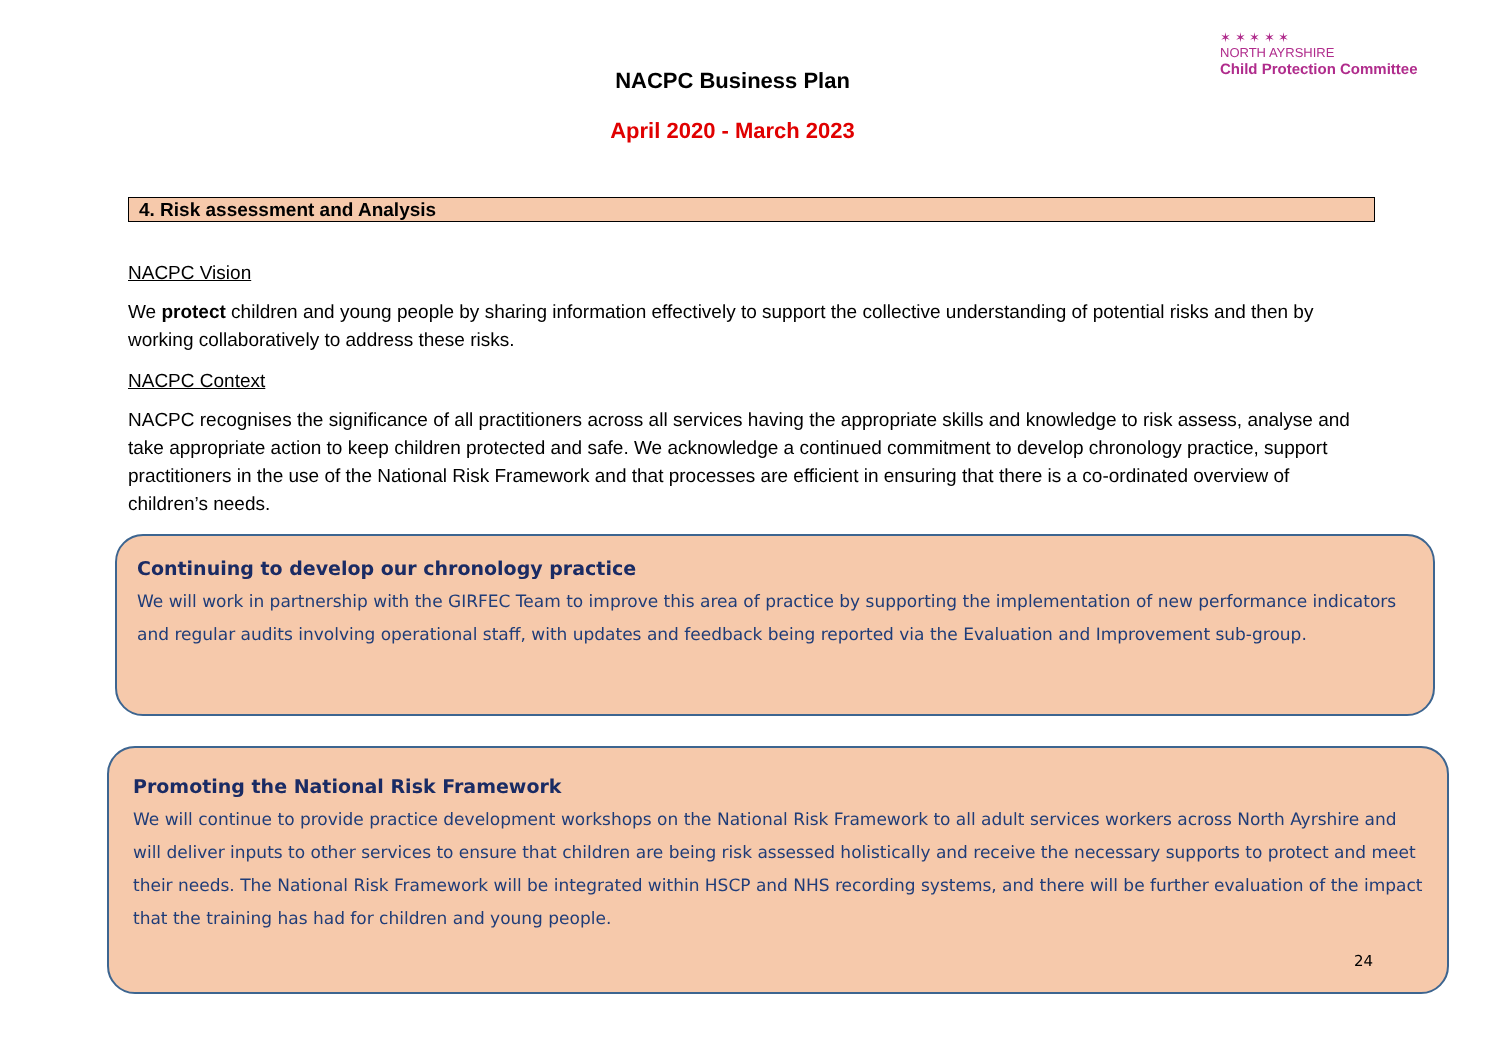NACPC Business Plan
April 2020 - March 2023
✶ ✶ ✶ ✶ ✶
NORTH AYRSHIRE
Child Protection Committee
4. Risk assessment and Analysis
NACPC Vision
We protect children and young people by sharing information effectively to support the collective understanding of potential risks and then by working collaboratively to address these risks.
NACPC Context
NACPC recognises the significance of all practitioners across all services having the appropriate skills and knowledge to risk assess, analyse and take appropriate action to keep children protected and safe. We acknowledge a continued commitment to develop chronology practice, support practitioners in the use of the National Risk Framework and that processes are efficient in ensuring that there is a co-ordinated overview of children’s needs.
Continuing to develop our chronology practice
We will work in partnership with the GIRFEC Team to improve this area of practice by supporting the implementation of new performance indicators and regular audits involving operational staff, with updates and feedback being reported via the Evaluation and Improvement sub-group.
Promoting the National Risk Framework
We will continue to provide practice development workshops on the National Risk Framework to all adult services workers across North Ayrshire and will deliver inputs to other services to ensure that children are being risk assessed holistically and receive the necessary supports to protect and meet their needs. The National Risk Framework will be integrated within HSCP and NHS recording systems, and there will be further evaluation of the impact that the training has had for children and young people.
24